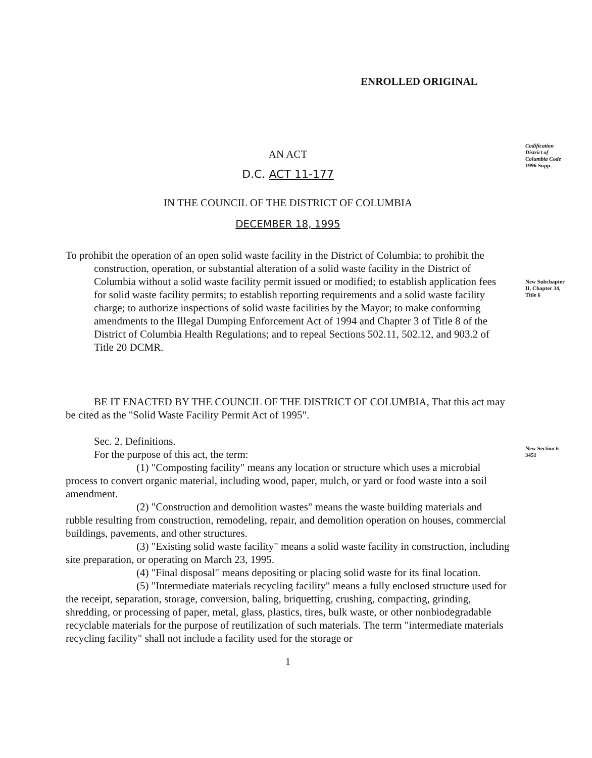Codification District of Columbia Code
1996 Supp.
New Subchapter II, Chapter 34, Title 6
New Section 6-3451
ENROLLED ORIGINAL
AN ACT
D.C. ACT 11-177
IN THE COUNCIL OF THE DISTRICT OF COLUMBIA
DECEMBER 18, 1995
To prohibit the operation of an open solid waste facility in the District of Columbia; to prohibit the construction, operation, or substantial alteration of a solid waste facility in the District of Columbia without a solid waste facility permit issued or modified; to establish application fees for solid waste facility permits; to establish reporting requirements and a solid waste facility charge; to authorize inspections of solid waste facilities by the Mayor; to make conforming amendments to the Illegal Dumping Enforcement Act of 1994 and Chapter 3 of Title 8 of the District of Columbia Health Regulations; and to repeal Sections 502.11, 502.12, and 903.2 of Title 20 DCMR.
BE IT ENACTED BY THE COUNCIL OF THE DISTRICT OF COLUMBIA, That this act may be cited as the "Solid Waste Facility Permit Act of 1995".
Sec. 2. Definitions.
For the purpose of this act, the term:
(1) "Composting facility" means any location or structure which uses a microbial process to convert organic material, including wood, paper, mulch, or yard or food waste into a soil amendment.
(2) "Construction and demolition wastes" means the waste building materials and rubble resulting from construction, remodeling, repair, and demolition operation on houses, commercial buildings, pavements, and other structures.
(3) "Existing solid waste facility" means a solid waste facility in construction, including site preparation, or operating on March 23, 1995.
(4) "Final disposal" means depositing or placing solid waste for its final location.
(5) "Intermediate materials recycling facility" means a fully enclosed structure used for the receipt, separation, storage, conversion, baling, briquetting, crushing, compacting, grinding, shredding, or processing of paper, metal, glass, plastics, tires, bulk waste, or other nonbiodegradable recyclable materials for the purpose of reutilization of such materials. The term "intermediate materials recycling facility" shall not include a facility used for the storage or
1